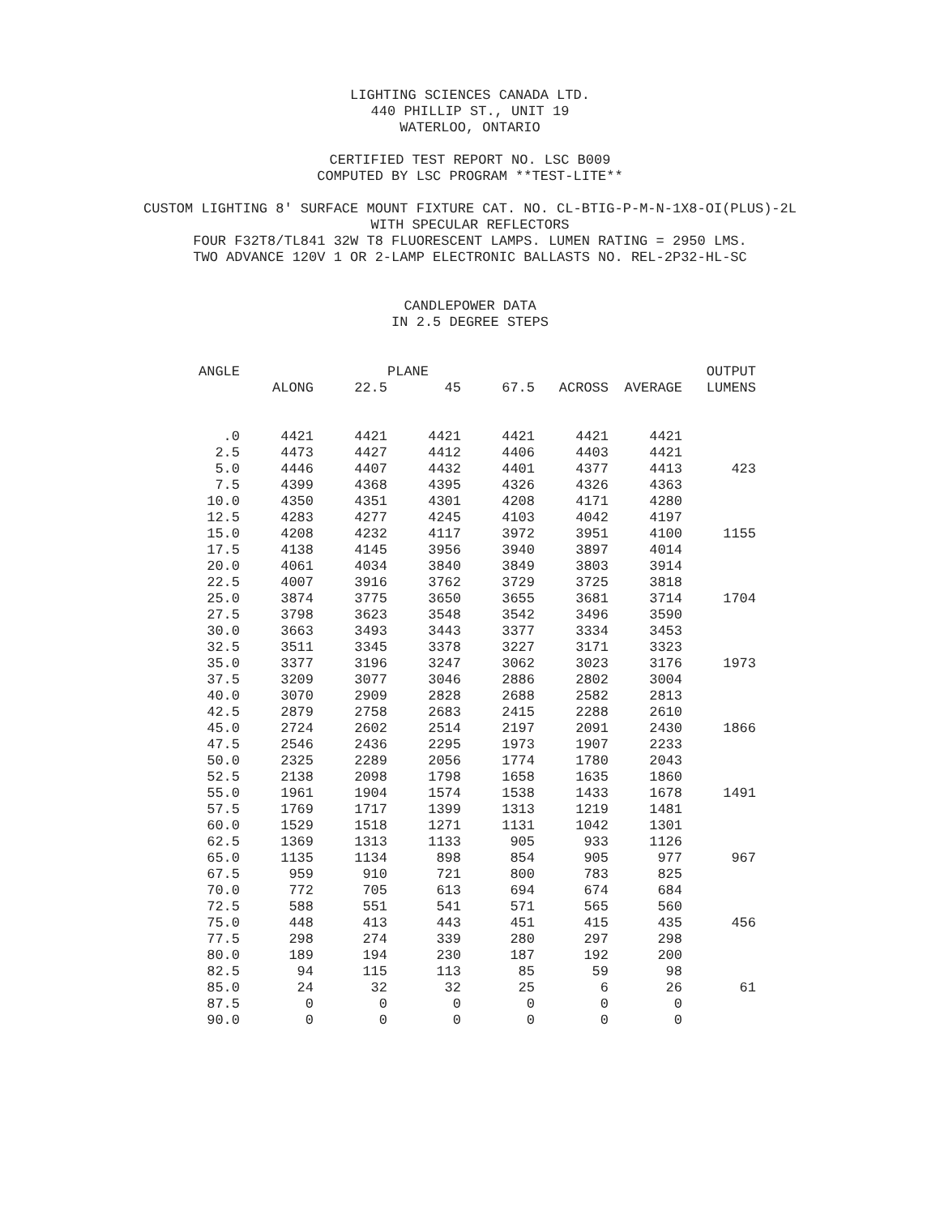LIGHTING SCIENCES CANADA LTD.
440 PHILLIP ST., UNIT 19
WATERLOO, ONTARIO
CERTIFIED TEST REPORT NO. LSC B009
COMPUTED BY LSC PROGRAM **TEST-LITE**
CUSTOM LIGHTING 8' SURFACE MOUNT FIXTURE CAT. NO. CL-BTIG-P-M-N-1X8-OI(PLUS)-2L
WITH SPECULAR REFLECTORS
FOUR F32T8/TL841 32W T8 FLUORESCENT LAMPS. LUMEN RATING = 2950 LMS.
TWO ADVANCE 120V 1 OR 2-LAMP ELECTRONIC BALLASTS NO. REL-2P32-HL-SC
CANDLEPOWER DATA
IN 2.5 DEGREE STEPS
| ANGLE | | | PLANE | | | | OUTPUT |
| --- | --- | --- | --- | --- | --- | --- | --- |
| | ALONG | 22.5 | 45 | 67.5 | ACROSS | AVERAGE | LUMENS |
| .0 | 4421 | 4421 | 4421 | 4421 | 4421 | 4421 | |
| 2.5 | 4473 | 4427 | 4412 | 4406 | 4403 | 4421 | |
| 5.0 | 4446 | 4407 | 4432 | 4401 | 4377 | 4413 | 423 |
| 7.5 | 4399 | 4368 | 4395 | 4326 | 4326 | 4363 | |
| 10.0 | 4350 | 4351 | 4301 | 4208 | 4171 | 4280 | |
| 12.5 | 4283 | 4277 | 4245 | 4103 | 4042 | 4197 | |
| 15.0 | 4208 | 4232 | 4117 | 3972 | 3951 | 4100 | 1155 |
| 17.5 | 4138 | 4145 | 3956 | 3940 | 3897 | 4014 | |
| 20.0 | 4061 | 4034 | 3840 | 3849 | 3803 | 3914 | |
| 22.5 | 4007 | 3916 | 3762 | 3729 | 3725 | 3818 | |
| 25.0 | 3874 | 3775 | 3650 | 3655 | 3681 | 3714 | 1704 |
| 27.5 | 3798 | 3623 | 3548 | 3542 | 3496 | 3590 | |
| 30.0 | 3663 | 3493 | 3443 | 3377 | 3334 | 3453 | |
| 32.5 | 3511 | 3345 | 3378 | 3227 | 3171 | 3323 | |
| 35.0 | 3377 | 3196 | 3247 | 3062 | 3023 | 3176 | 1973 |
| 37.5 | 3209 | 3077 | 3046 | 2886 | 2802 | 3004 | |
| 40.0 | 3070 | 2909 | 2828 | 2688 | 2582 | 2813 | |
| 42.5 | 2879 | 2758 | 2683 | 2415 | 2288 | 2610 | |
| 45.0 | 2724 | 2602 | 2514 | 2197 | 2091 | 2430 | 1866 |
| 47.5 | 2546 | 2436 | 2295 | 1973 | 1907 | 2233 | |
| 50.0 | 2325 | 2289 | 2056 | 1774 | 1780 | 2043 | |
| 52.5 | 2138 | 2098 | 1798 | 1658 | 1635 | 1860 | |
| 55.0 | 1961 | 1904 | 1574 | 1538 | 1433 | 1678 | 1491 |
| 57.5 | 1769 | 1717 | 1399 | 1313 | 1219 | 1481 | |
| 60.0 | 1529 | 1518 | 1271 | 1131 | 1042 | 1301 | |
| 62.5 | 1369 | 1313 | 1133 | 905 | 933 | 1126 | |
| 65.0 | 1135 | 1134 | 898 | 854 | 905 | 977 | 967 |
| 67.5 | 959 | 910 | 721 | 800 | 783 | 825 | |
| 70.0 | 772 | 705 | 613 | 694 | 674 | 684 | |
| 72.5 | 588 | 551 | 541 | 571 | 565 | 560 | |
| 75.0 | 448 | 413 | 443 | 451 | 415 | 435 | 456 |
| 77.5 | 298 | 274 | 339 | 280 | 297 | 298 | |
| 80.0 | 189 | 194 | 230 | 187 | 192 | 200 | |
| 82.5 | 94 | 115 | 113 | 85 | 59 | 98 | |
| 85.0 | 24 | 32 | 32 | 25 | 6 | 26 | 61 |
| 87.5 | 0 | 0 | 0 | 0 | 0 | 0 | |
| 90.0 | 0 | 0 | 0 | 0 | 0 | 0 | |